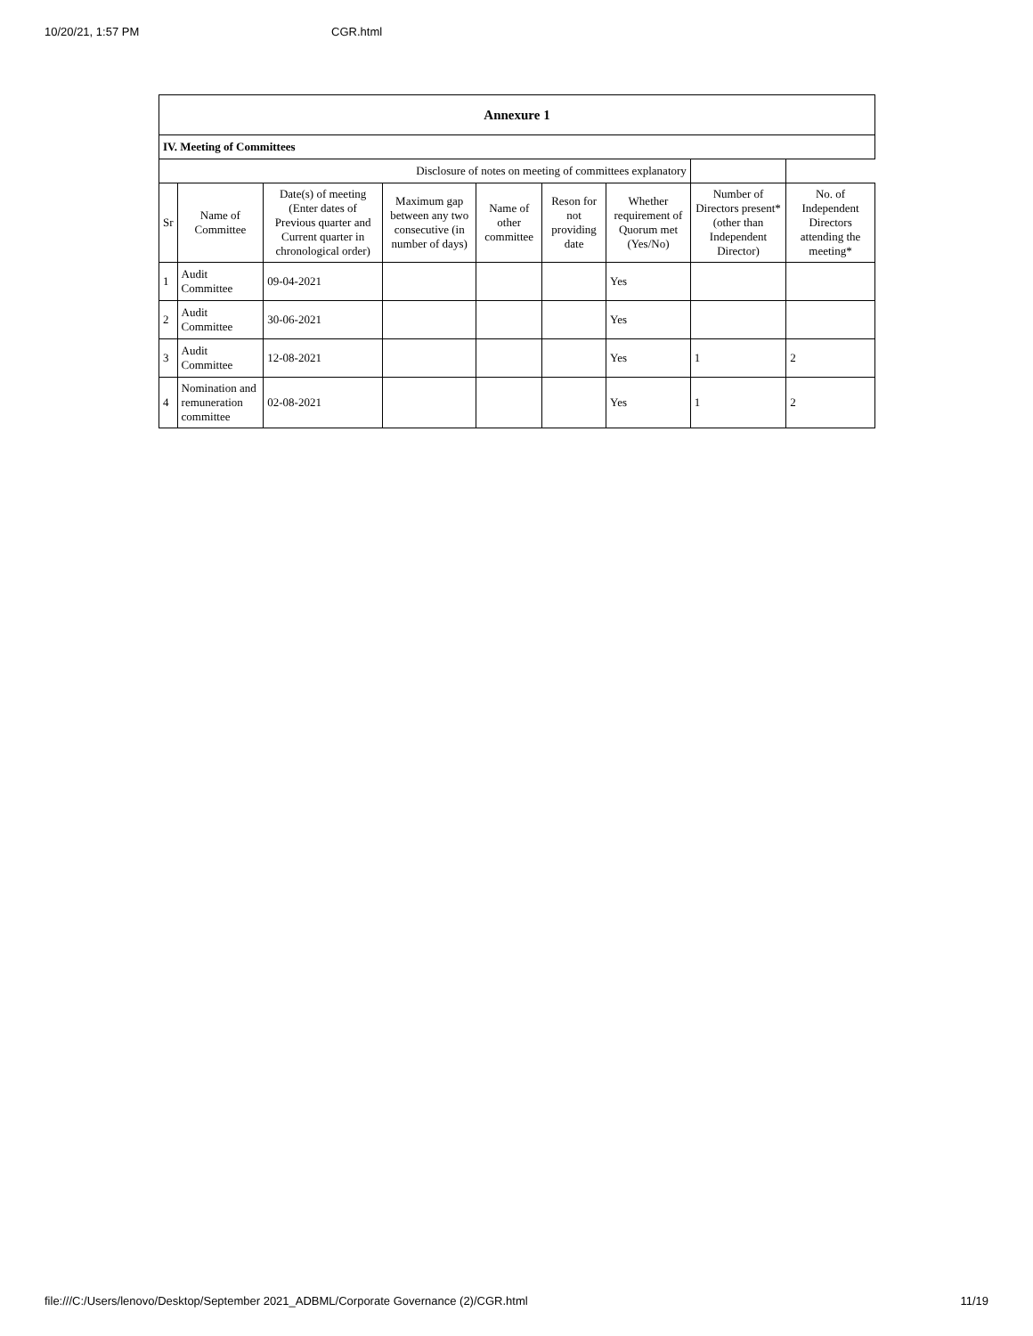10/20/21, 1:57 PM CGR.html
| Annexure 1 | | | | | | | | |
| --- | --- | --- | --- | --- | --- | --- | --- | --- |
| IV. Meeting of Committees | | | | | | | | |
| Disclosure of notes on meeting of committees explanatory | | | | | | | | |
| Sr | Name of Committee | Date(s) of meeting (Enter dates of Previous quarter and Current quarter in chronological order) | Maximum gap between any two consecutive (in number of days) | Name of other committee | Reson for not providing date | Whether requirement of Quorum met (Yes/No) | Number of Directors present* (other than Independent Director) | No. of Independent Directors attending the meeting* |
| 1 | Audit Committee | 09-04-2021 | | | | Yes | | |
| 2 | Audit Committee | 30-06-2021 | | | | Yes | | |
| 3 | Audit Committee | 12-08-2021 | | | | Yes | 1 | 2 |
| 4 | Nomination and remuneration committee | 02-08-2021 | | | | Yes | 1 | 2 |
file:///C:/Users/lenovo/Desktop/September 2021_ADBML/Corporate Governance (2)/CGR.html 11/19